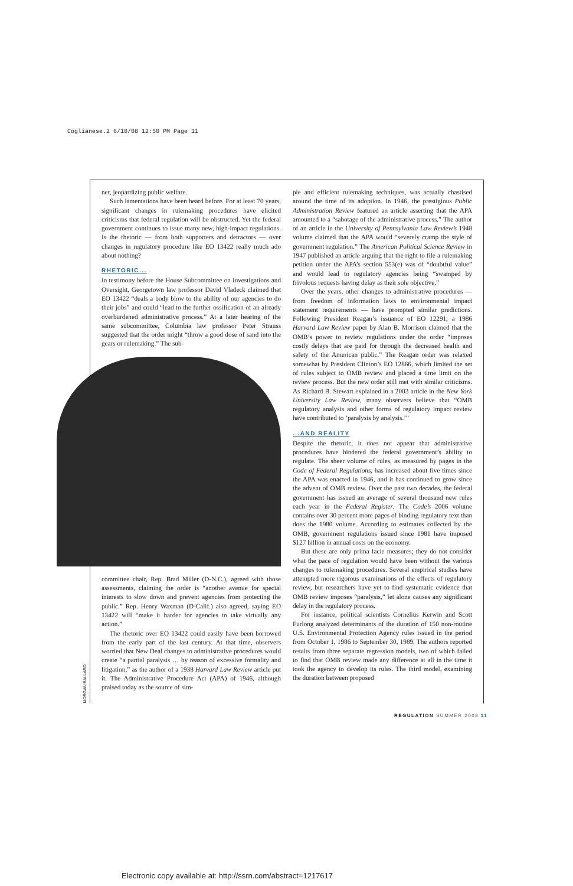Coglianese.2 6/10/08 12:50 PM Page 11
ner, jeopardizing public welfare.
Such lamentations have been heard before. For at least 70 years, significant changes in rulemaking procedures have elicited criticisms that federal regulation will be obstructed. Yet the federal government continues to issue many new, high-impact regulations. Is the rhetoric — from both supporters and detractors — over changes in regulatory procedure like EO 13422 really much ado about nothing?
RHETORIC...
In testimony before the House Subcommittee on Investigations and Oversight, Georgetown law professor David Vladeck claimed that EO 13422 “deals a body blow to the ability of our agencies to do their jobs” and could “lead to the further ossification of an already overburdened administrative process.” At a later hearing of the same subcommittee, Columbia law professor Peter Strauss suggested that the order might “throw a good dose of sand into the gears or rulemaking.” The sub-
committee chair, Rep. Brad Miller (D-N.C.), agreed with those assessments, claiming the order is “another avenue for special interests to slow down and prevent agencies from protecting the public.” Rep. Henry Waxman (D-Calif.) also agreed, saying EO 13422 will “make it harder for agencies to take virtually any action.”
The rhetoric over EO 13422 could easily have been borrowed from the early part of the last century. At that time, observers worried that New Deal changes to administrative procedures would create “a partial paralysis … by reason of excessive formality and litigation,” as the author of a 1938 Harvard Law Review article put it. The Administrative Procedure Act (APA) of 1946, although praised today as the source of sim-
ple and efficient rulemaking techniques, was actually chastised around the time of its adoption. In 1946, the prestigious Public Administration Review featured an article asserting that the APA amounted to a “sabotage of the administrative process.” The author of an article in the University of Pennsylvania Law Review’s 1948 volume claimed that the APA would “severely cramp the style of government regulation.” The American Political Science Review in 1947 published an article arguing that the right to file a rulemaking petition under the APA’s section 553(e) was of “doubtful value” and would lead to regulatory agencies being “swamped by frivolous requests having delay as their sole objective.”
Over the years, other changes to administrative procedures — from freedom of information laws to environmental impact statement requirements — have prompted similar predictions. Following President Reagan’s issuance of EO 12291, a 1986 Harvard Law Review paper by Alan B. Morrison claimed that the OMB’s power to review regulations under the order “imposes costly delays that are paid for through the decreased health and safety of the American public.” The Reagan order was relaxed somewhat by President Clinton’s EO 12866, which limited the set of rules subject to OMB review and placed a time limit on the review process. But the new order still met with similar criticisms. As Richard B. Stewart explained in a 2003 article in the New York University Law Review, many observers believe that “OMB regulatory analysis and other forms of regulatory impact review have contributed to ‘paralysis by analysis.’”
...AND REALITY
Despite the rhetoric, it does not appear that administrative procedures have hindered the federal government’s ability to regulate. The sheer volume of rules, as measured by pages in the Code of Federal Regulations, has increased about five times since the APA was enacted in 1946, and it has continued to grow since the advent of OMB review. Over the past two decades, the federal government has issued an average of several thousand new rules each year in the Federal Register. The Code’s 2006 volume contains over 30 percent more pages of binding regulatory text than does the 1980 volume. According to estimates collected by the OMB, government regulations issued since 1981 have imposed $127 billion in annual costs on the economy.
But these are only prima facie measures; they do not consider what the pace of regulation would have been without the various changes to rulemaking procedures. Several empirical studies have attempted more rigorous examinations of the effects of regulatory review, but researchers have yet to find systematic evidence that OMB review imposes “paralysis,” let alone causes any significant delay in the regulatory process.
For instance, political scientists Cornelius Kerwin and Scott Furlong analyzed determinants of the duration of 150 non-routine U.S. Environmental Protection Agency rules issued in the period from October 1, 1986 to September 30, 1989. The authors reported results from three separate regression models, two of which failed to find that OMB review made any difference at all in the time it took the agency to develop its rules. The third model, examining the duration between proposed
MORGAN BALLARD
REGULATION SUMMER 2008 11
Electronic copy available at: http://ssrn.com/abstract=1217617